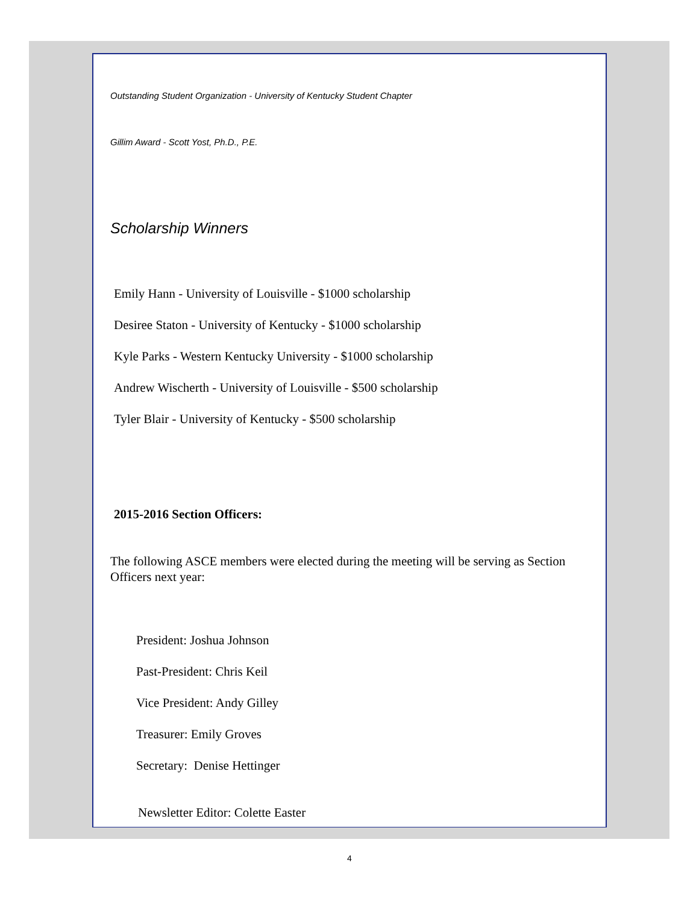Outstanding Student Organization - University of Kentucky Student Chapter
Gillim Award - Scott Yost, Ph.D., P.E.
Scholarship Winners
Emily Hann - University of Louisville - $1000 scholarship
Desiree Staton - University of Kentucky - $1000 scholarship
Kyle Parks - Western Kentucky University - $1000 scholarship
Andrew Wischerth - University of Louisville - $500 scholarship
Tyler Blair - University of Kentucky - $500 scholarship
2015-2016 Section Officers:
The following ASCE members were elected during the meeting will be serving as Section Officers next year:
President: Joshua Johnson
Past-President: Chris Keil
Vice President: Andy Gilley
Treasurer: Emily Groves
Secretary: Denise Hettinger
Newsletter Editor: Colette Easter
4